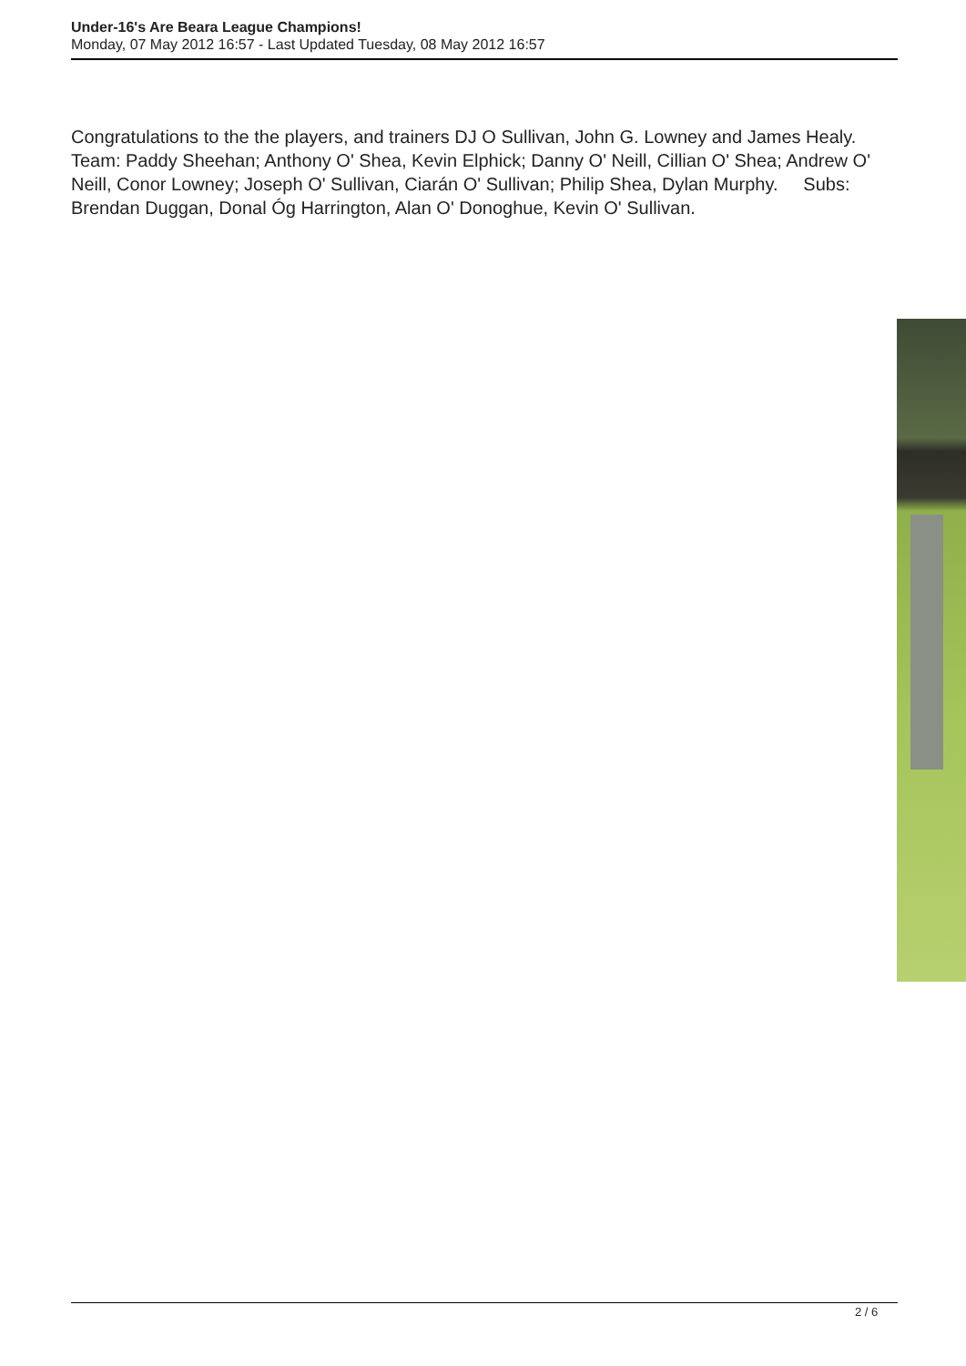Under-16's Are Beara League Champions!
Monday, 07 May 2012 16:57 - Last Updated Tuesday, 08 May 2012 16:57
Congratulations to the the players, and trainers DJ O Sullivan, John G. Lowney and James Healy.
Team: Paddy Sheehan; Anthony O' Shea, Kevin Elphick; Danny O' Neill, Cillian O' Shea; Andrew O' Neill, Conor Lowney; Joseph O' Sullivan, Ciarán O' Sullivan; Philip Shea, Dylan Murphy. Subs: Brendan Duggan, Donal Óg Harrington, Alan O' Donoghue, Kevin O' Sullivan.
2 / 6